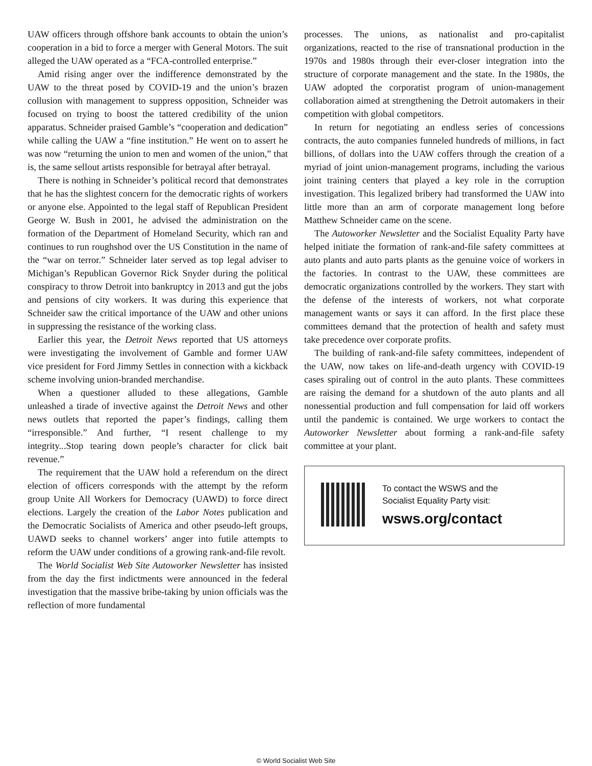UAW officers through offshore bank accounts to obtain the union’s cooperation in a bid to force a merger with General Motors. The suit alleged the UAW operated as a “FCA-controlled enterprise.”
Amid rising anger over the indifference demonstrated by the UAW to the threat posed by COVID-19 and the union’s brazen collusion with management to suppress opposition, Schneider was focused on trying to boost the tattered credibility of the union apparatus. Schneider praised Gamble’s “cooperation and dedication” while calling the UAW a “fine institution.” He went on to assert he was now “returning the union to men and women of the union,” that is, the same sellout artists responsible for betrayal after betrayal.
There is nothing in Schneider’s political record that demonstrates that he has the slightest concern for the democratic rights of workers or anyone else. Appointed to the legal staff of Republican President George W. Bush in 2001, he advised the administration on the formation of the Department of Homeland Security, which ran and continues to run roughshod over the US Constitution in the name of the “war on terror.” Schneider later served as top legal adviser to Michigan’s Republican Governor Rick Snyder during the political conspiracy to throw Detroit into bankruptcy in 2013 and gut the jobs and pensions of city workers. It was during this experience that Schneider saw the critical importance of the UAW and other unions in suppressing the resistance of the working class.
Earlier this year, the Detroit News reported that US attorneys were investigating the involvement of Gamble and former UAW vice president for Ford Jimmy Settles in connection with a kickback scheme involving union-branded merchandise.
When a questioner alluded to these allegations, Gamble unleashed a tirade of invective against the Detroit News and other news outlets that reported the paper’s findings, calling them “irresponsible.” And further, “I resent challenge to my integrity...Stop tearing down people’s character for click bait revenue.”
The requirement that the UAW hold a referendum on the direct election of officers corresponds with the attempt by the reform group Unite All Workers for Democracy (UAWD) to force direct elections. Largely the creation of the Labor Notes publication and the Democratic Socialists of America and other pseudo-left groups, UAWD seeks to channel workers’ anger into futile attempts to reform the UAW under conditions of a growing rank-and-file revolt.
The World Socialist Web Site Autoworker Newsletter has insisted from the day the first indictments were announced in the federal investigation that the massive bribe-taking by union officials was the reflection of more fundamental
processes. The unions, as nationalist and pro-capitalist organizations, reacted to the rise of transnational production in the 1970s and 1980s through their ever-closer integration into the structure of corporate management and the state. In the 1980s, the UAW adopted the corporatist program of union-management collaboration aimed at strengthening the Detroit automakers in their competition with global competitors.
In return for negotiating an endless series of concessions contracts, the auto companies funneled hundreds of millions, in fact billions, of dollars into the UAW coffers through the creation of a myriad of joint union-management programs, including the various joint training centers that played a key role in the corruption investigation. This legalized bribery had transformed the UAW into little more than an arm of corporate management long before Matthew Schneider came on the scene.
The Autoworker Newsletter and the Socialist Equality Party have helped initiate the formation of rank-and-file safety committees at auto plants and auto parts plants as the genuine voice of workers in the factories. In contrast to the UAW, these committees are democratic organizations controlled by the workers. They start with the defense of the interests of workers, not what corporate management wants or says it can afford. In the first place these committees demand that the protection of health and safety must take precedence over corporate profits.
The building of rank-and-file safety committees, independent of the UAW, now takes on life-and-death urgency with COVID-19 cases spiraling out of control in the auto plants. These committees are raising the demand for a shutdown of the auto plants and all nonessential production and full compensation for laid off workers until the pandemic is contained. We urge workers to contact the Autoworker Newsletter about forming a rank-and-file safety committee at your plant.
To contact the WSWS and the
Socialist Equality Party visit:
wsws.org/contact
© World Socialist Web Site